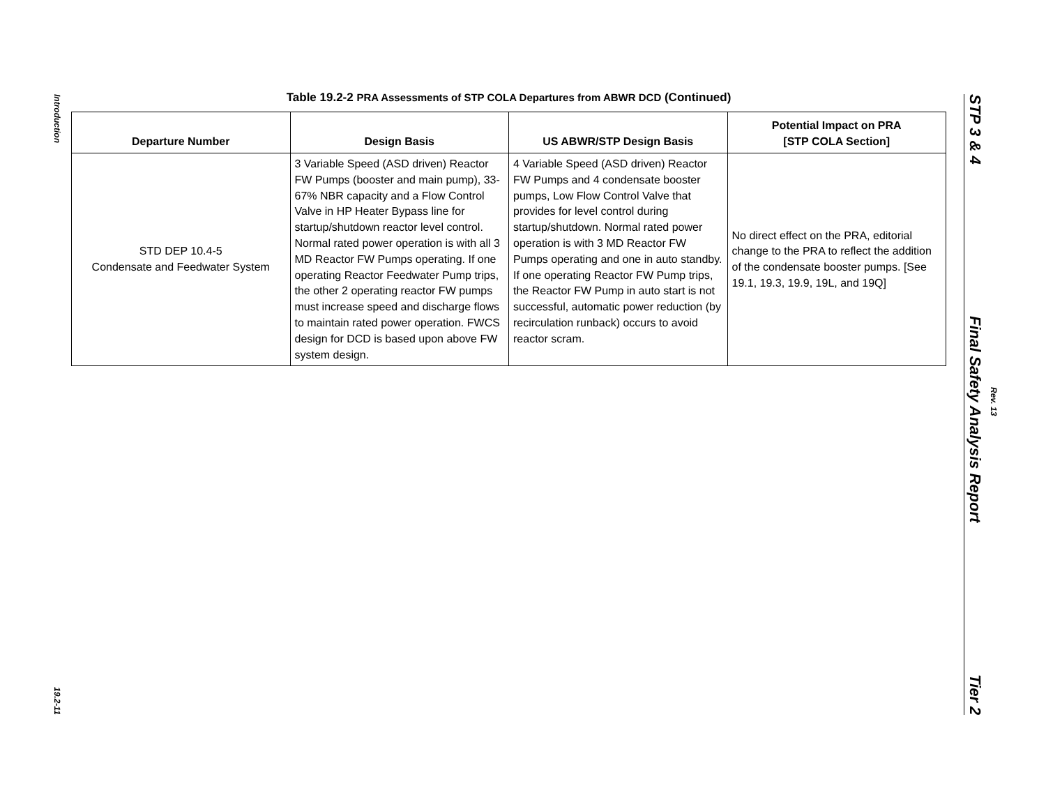Introduction
19.2-11
Table 19.2-2 PRA Assessments of STP COLA Departures from ABWR DCD (Continued)
| Departure Number | Design Basis | US ABWR/STP Design Basis | Potential Impact on PRA [STP COLA Section] |
| --- | --- | --- | --- |
| STD DEP 10.4-5 Condensate and Feedwater System | 3 Variable Speed (ASD driven) Reactor FW Pumps (booster and main pump), 33-67% NBR capacity and a Flow Control Valve in HP Heater Bypass line for startup/shutdown reactor level control. Normal rated power operation is with all 3 MD Reactor FW Pumps operating. If one operating Reactor Feedwater Pump trips, the other 2 operating reactor FW pumps must increase speed and discharge flows to maintain rated power operation. FWCS design for DCD is based upon above FW system design. | 4 Variable Speed (ASD driven) Reactor FW Pumps and 4 condensate booster pumps, Low Flow Control Valve that provides for level control during startup/shutdown. Normal rated power operation is with 3 MD Reactor FW Pumps operating and one in auto standby. If one operating Reactor FW Pump trips, the Reactor FW Pump in auto start is not successful, automatic power reduction (by recirculation runback) occurs to avoid reactor scram. | No direct effect on the PRA, editorial change to the PRA to reflect the addition of the condensate booster pumps. [See 19.1, 19.3, 19.9, 19L, and 19Q] |
STP 3 & 4
Final Safety Analysis Report
Tier 2
Rev. 13